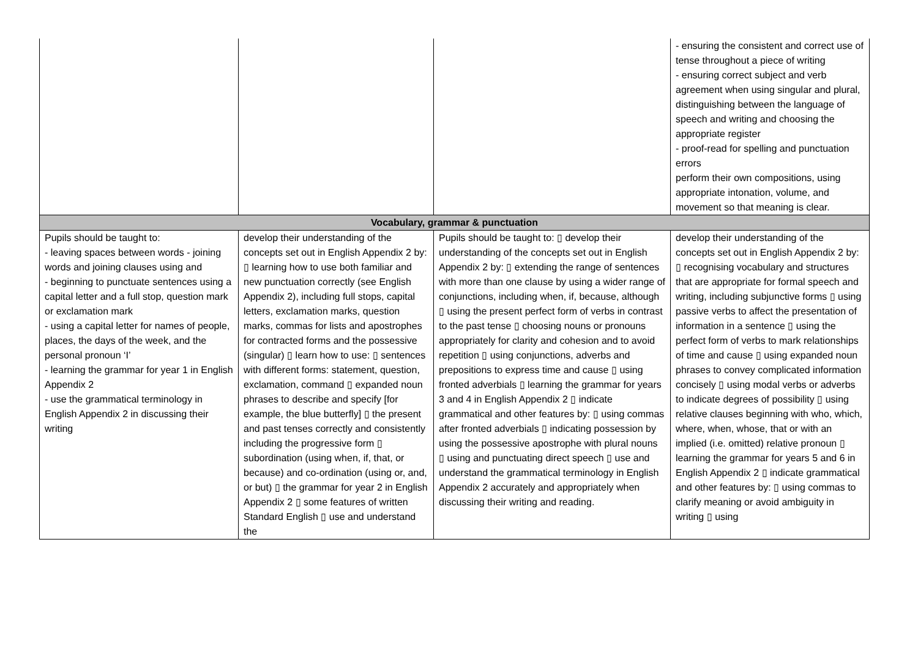| | | | - ensuring the consistent and correct use of tense throughout a piece of writing - ensuring correct subject and verb agreement when using singular and plural, distinguishing between the language of speech and writing and choosing the appropriate register - proof-read for spelling and punctuation errors perform their own compositions, using appropriate intonation, volume, and movement so that meaning is clear. |
| Vocabulary, grammar & punctuation | | | |
| Pupils should be taught to: - leaving spaces between words - joining words and joining clauses using and - beginning to punctuate sentences using a capital letter and a full stop, question mark or exclamation mark - using a capital letter for names of people, places, the days of the week, and the personal pronoun ‘I’ - learning the grammar for year 1 in English Appendix 2 - use the grammatical terminology in English Appendix 2 in discussing their writing | develop their understanding of the concepts set out in English Appendix 2 by: ▯ learning how to use both familiar and new punctuation correctly (see English Appendix 2), including full stops, capital letters, exclamation marks, question marks, commas for lists and apostrophes for contracted forms and the possessive (singular) ▯ learn how to use: ▯ sentences with different forms: statement, question, exclamation, command ▯ expanded noun phrases to describe and specify [for example, the blue butterfly] ▯ the present and past tenses correctly and consistently including the progressive form ▯ subordination (using when, if, that, or because) and co-ordination (using or, and, or but) ▯ the grammar for year 2 in English Appendix 2 ▯ some features of written Standard English ▯ use and understand the | Pupils should be taught to: ▯ develop their understanding of the concepts set out in English Appendix 2 by: ▯ extending the range of sentences with more than one clause by using a wider range of conjunctions, including when, if, because, although ▯ using the present perfect form of verbs in contrast to the past tense ▯ choosing nouns or pronouns appropriately for clarity and cohesion and to avoid repetition ▯ using conjunctions, adverbs and prepositions to express time and cause ▯ using fronted adverbials ▯ learning the grammar for years 3 and 4 in English Appendix 2 ▯ indicate grammatical and other features by: ▯ using commas after fronted adverbials ▯ indicating possession by using the possessive apostrophe with plural nouns ▯ using and punctuating direct speech ▯ use and understand the grammatical terminology in English Appendix 2 accurately and appropriately when discussing their writing and reading. | develop their understanding of the concepts set out in English Appendix 2 by: ▯ recognising vocabulary and structures that are appropriate for formal speech and writing, including subjunctive forms ▯ using passive verbs to affect the presentation of information in a sentence ▯ using the perfect form of verbs to mark relationships of time and cause ▯ using expanded noun phrases to convey complicated information concisely ▯ using modal verbs or adverbs to indicate degrees of possibility ▯ using relative clauses beginning with who, which, where, when, whose, that or with an implied (i.e. omitted) relative pronoun ▯ learning the grammar for years 5 and 6 in English Appendix 2 ▯ indicate grammatical and other features by: ▯ using commas to clarify meaning or avoid ambiguity in writing ▯ using |